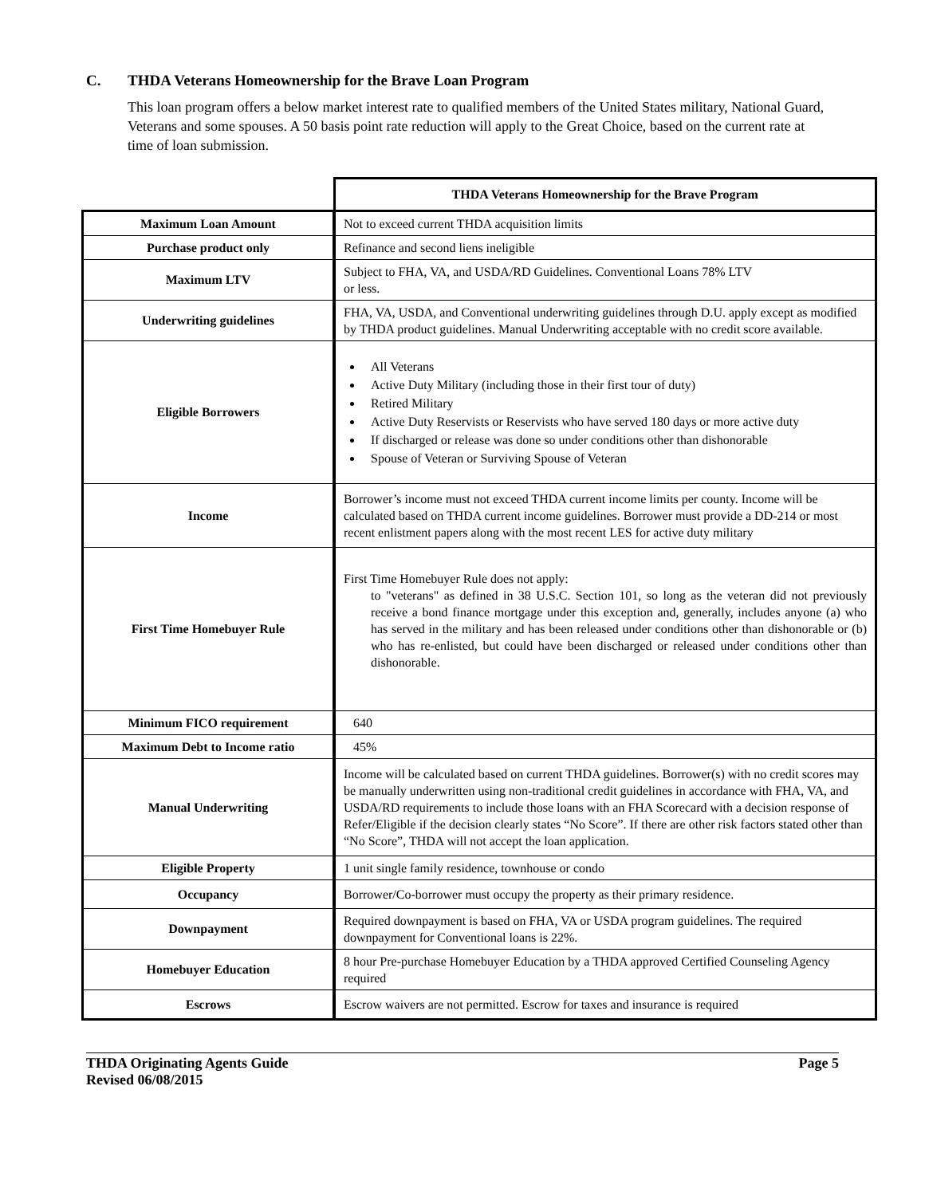C. THDA Veterans Homeownership for the Brave Loan Program
This loan program offers a below market interest rate to qualified members of the United States military, National Guard, Veterans and some spouses. A 50 basis point rate reduction will apply to the Great Choice, based on the current rate at time of loan submission.
| | THDA Veterans Homeownership for the Brave Program |
| Maximum Loan Amount | Not to exceed current THDA acquisition limits |
| Purchase product only | Refinance and second liens ineligible |
| Maximum LTV | Subject to FHA, VA, and USDA/RD Guidelines. Conventional Loans 78% LTV or less. |
| Underwriting guidelines | FHA, VA, USDA, and Conventional underwriting guidelines through D.U. apply except as modified by THDA product guidelines. Manual Underwriting acceptable with no credit score available. |
| Eligible Borrowers | All Veterans Active Duty Military (including those in their first tour of duty) Retired Military Active Duty Reservists or Reservists who have served 180 days or more active duty If discharged or release was done so under conditions other than dishonorable Spouse of Veteran or Surviving Spouse of Veteran |
| Income | Borrower’s income must not exceed THDA current income limits per county. Income will be calculated based on THDA current income guidelines. Borrower must provide a DD-214 or most recent enlistment papers along with the most recent LES for active duty military |
| First Time Homebuyer Rule | First Time Homebuyer Rule does not apply: to "veterans" as defined in 38 U.S.C. Section 101, so long as the veteran did not previously receive a bond finance mortgage under this exception and, generally, includes anyone (a) who has served in the military and has been released under conditions other than dishonorable or (b) who has re-enlisted, but could have been discharged or released under conditions other than dishonorable. |
| Minimum FICO requirement | 640 |
| Maximum Debt to Income ratio | 45% |
| Manual Underwriting | Income will be calculated based on current THDA guidelines. Borrower(s) with no credit scores may be manually underwritten using non-traditional credit guidelines in accordance with FHA, VA, and USDA/RD requirements to include those loans with an FHA Scorecard with a decision response of Refer/Eligible if the decision clearly states “No Score”. If there are other risk factors stated other than “No Score”, THDA will not accept the loan application. |
| Eligible Property | 1 unit single family residence, townhouse or condo |
| Occupancy | Borrower/Co-borrower must occupy the property as their primary residence. |
| Downpayment | Required downpayment is based on FHA, VA or USDA program guidelines. The required downpayment for Conventional loans is 22%. |
| Homebuyer Education | 8 hour Pre-purchase Homebuyer Education by a THDA approved Certified Counseling Agency required |
| Escrows | Escrow waivers are not permitted. Escrow for taxes and insurance is required |
THDA Originating Agents Guide Page 5
Revised 06/08/2015